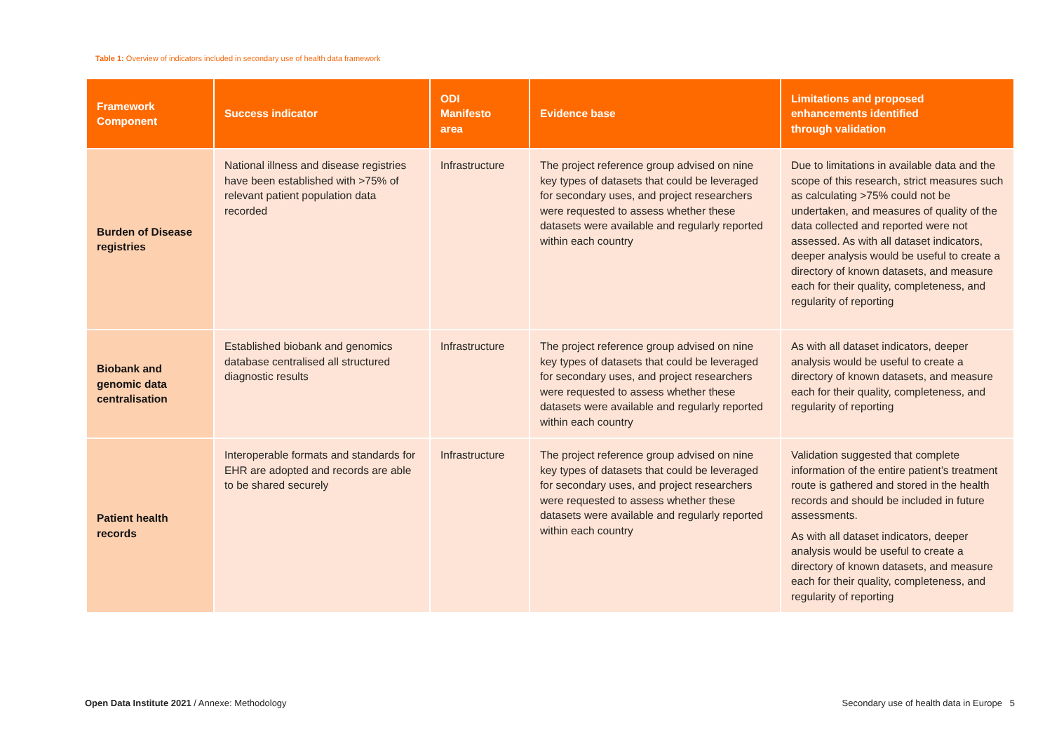Table 1: Overview of indicators included in secondary use of health data framework
| Framework Component | Success indicator | ODI Manifesto area | Evidence base | Limitations and proposed enhancements identified through validation |
| --- | --- | --- | --- | --- |
| Burden of Disease registries | National illness and disease registries have been established with >75% of relevant patient population data recorded | Infrastructure | The project reference group advised on nine key types of datasets that could be leveraged for secondary uses, and project researchers were requested to assess whether these datasets were available and regularly reported within each country | Due to limitations in available data and the scope of this research, strict measures such as calculating >75% could not be undertaken, and measures of quality of the data collected and reported were not assessed. As with all dataset indicators, deeper analysis would be useful to create a directory of known datasets, and measure each for their quality, completeness, and regularity of reporting |
| Biobank and genomic data centralisation | Established biobank and genomics database centralised all structured diagnostic results | Infrastructure | The project reference group advised on nine key types of datasets that could be leveraged for secondary uses, and project researchers were requested to assess whether these datasets were available and regularly reported within each country | As with all dataset indicators, deeper analysis would be useful to create a directory of known datasets, and measure each for their quality, completeness, and regularity of reporting |
| Patient health records | Interoperable formats and standards for EHR are adopted and records are able to be shared securely | Infrastructure | The project reference group advised on nine key types of datasets that could be leveraged for secondary uses, and project researchers were requested to assess whether these datasets were available and regularly reported within each country | Validation suggested that complete information of the entire patient’s treatment route is gathered and stored in the health records and should be included in future assessments. As with all dataset indicators, deeper analysis would be useful to create a directory of known datasets, and measure each for their quality, completeness, and regularity of reporting |
Open Data Institute 2021 / Annexe: Methodology
Secondary use of health data in Europe 5